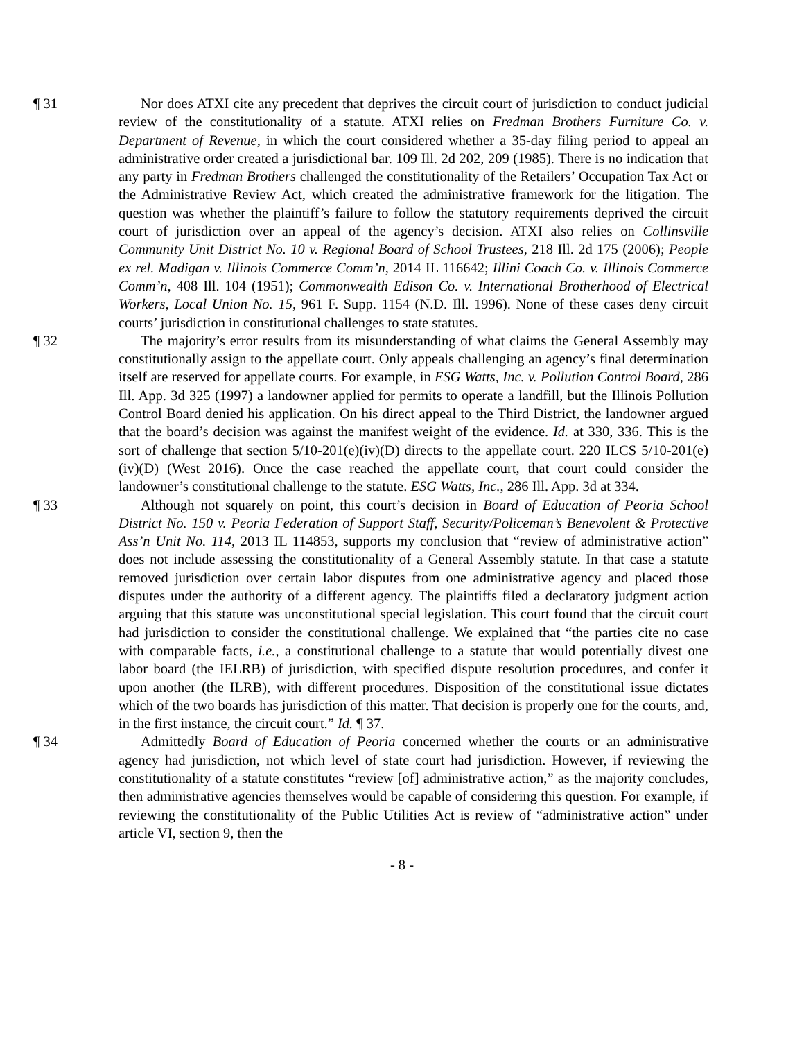¶ 31 Nor does ATXI cite any precedent that deprives the circuit court of jurisdiction to conduct judicial review of the constitutionality of a statute. ATXI relies on Fredman Brothers Furniture Co. v. Department of Revenue, in which the court considered whether a 35-day filing period to appeal an administrative order created a jurisdictional bar. 109 Ill. 2d 202, 209 (1985). There is no indication that any party in Fredman Brothers challenged the constitutionality of the Retailers’ Occupation Tax Act or the Administrative Review Act, which created the administrative framework for the litigation. The question was whether the plaintiff’s failure to follow the statutory requirements deprived the circuit court of jurisdiction over an appeal of the agency’s decision. ATXI also relies on Collinsville Community Unit District No. 10 v. Regional Board of School Trustees, 218 Ill. 2d 175 (2006); People ex rel. Madigan v. Illinois Commerce Comm’n, 2014 IL 116642; Illini Coach Co. v. Illinois Commerce Comm’n, 408 Ill. 104 (1951); Commonwealth Edison Co. v. International Brotherhood of Electrical Workers, Local Union No. 15, 961 F. Supp. 1154 (N.D. Ill. 1996). None of these cases deny circuit courts’ jurisdiction in constitutional challenges to state statutes.
¶ 32 The majority’s error results from its misunderstanding of what claims the General Assembly may constitutionally assign to the appellate court. Only appeals challenging an agency’s final determination itself are reserved for appellate courts. For example, in ESG Watts, Inc. v. Pollution Control Board, 286 Ill. App. 3d 325 (1997) a landowner applied for permits to operate a landfill, but the Illinois Pollution Control Board denied his application. On his direct appeal to the Third District, the landowner argued that the board’s decision was against the manifest weight of the evidence. Id. at 330, 336. This is the sort of challenge that section 5/10-201(e)(iv)(D) directs to the appellate court. 220 ILCS 5/10-201(e)(iv)(D) (West 2016). Once the case reached the appellate court, that court could consider the landowner’s constitutional challenge to the statute. ESG Watts, Inc., 286 Ill. App. 3d at 334.
¶ 33 Although not squarely on point, this court’s decision in Board of Education of Peoria School District No. 150 v. Peoria Federation of Support Staff, Security/Policeman’s Benevolent & Protective Ass’n Unit No. 114, 2013 IL 114853, supports my conclusion that “review of administrative action” does not include assessing the constitutionality of a General Assembly statute. In that case a statute removed jurisdiction over certain labor disputes from one administrative agency and placed those disputes under the authority of a different agency. The plaintiffs filed a declaratory judgment action arguing that this statute was unconstitutional special legislation. This court found that the circuit court had jurisdiction to consider the constitutional challenge. We explained that “the parties cite no case with comparable facts, i.e., a constitutional challenge to a statute that would potentially divest one labor board (the IELRB) of jurisdiction, with specified dispute resolution procedures, and confer it upon another (the ILRB), with different procedures. Disposition of the constitutional issue dictates which of the two boards has jurisdiction of this matter. That decision is properly one for the courts, and, in the first instance, the circuit court.” Id. ¶ 37.
¶ 34 Admittedly Board of Education of Peoria concerned whether the courts or an administrative agency had jurisdiction, not which level of state court had jurisdiction. However, if reviewing the constitutionality of a statute constitutes “review [of] administrative action,” as the majority concludes, then administrative agencies themselves would be capable of considering this question. For example, if reviewing the constitutionality of the Public Utilities Act is review of “administrative action” under article VI, section 9, then the
- 8 -